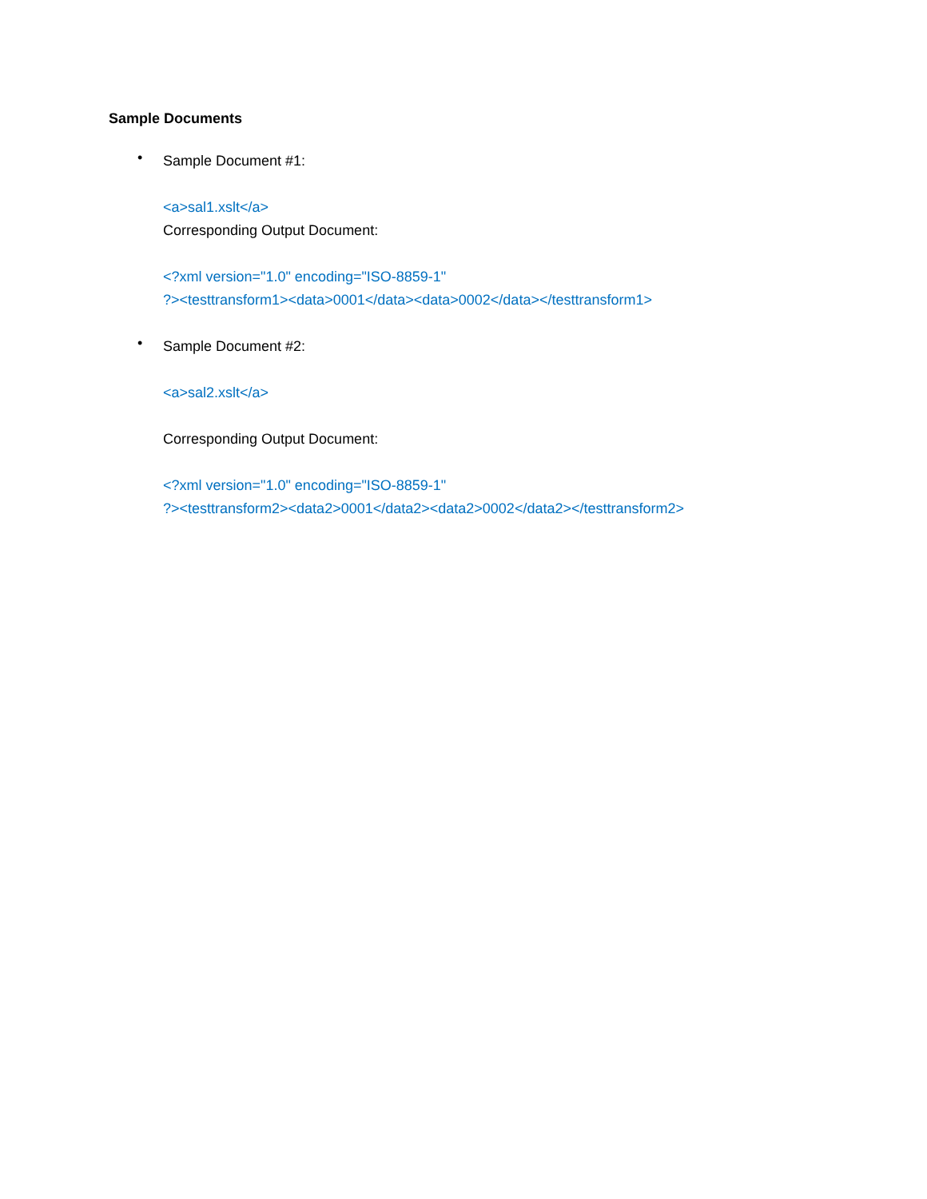Sample Documents
•
Sample Document #1:
<a>sal1.xslt</a>
Corresponding Output Document:
<?xml version="1.0" encoding="ISO-8859-1"
?><testtransform1><data>0001</data><data>0002</data></testtransform1>
•
Sample Document #2:
<a>sal2.xslt</a>
Corresponding Output Document:
<?xml version="1.0" encoding="ISO-8859-1"
?><testtransform2><data2>0001</data2><data2>0002</data2></testtransform2>